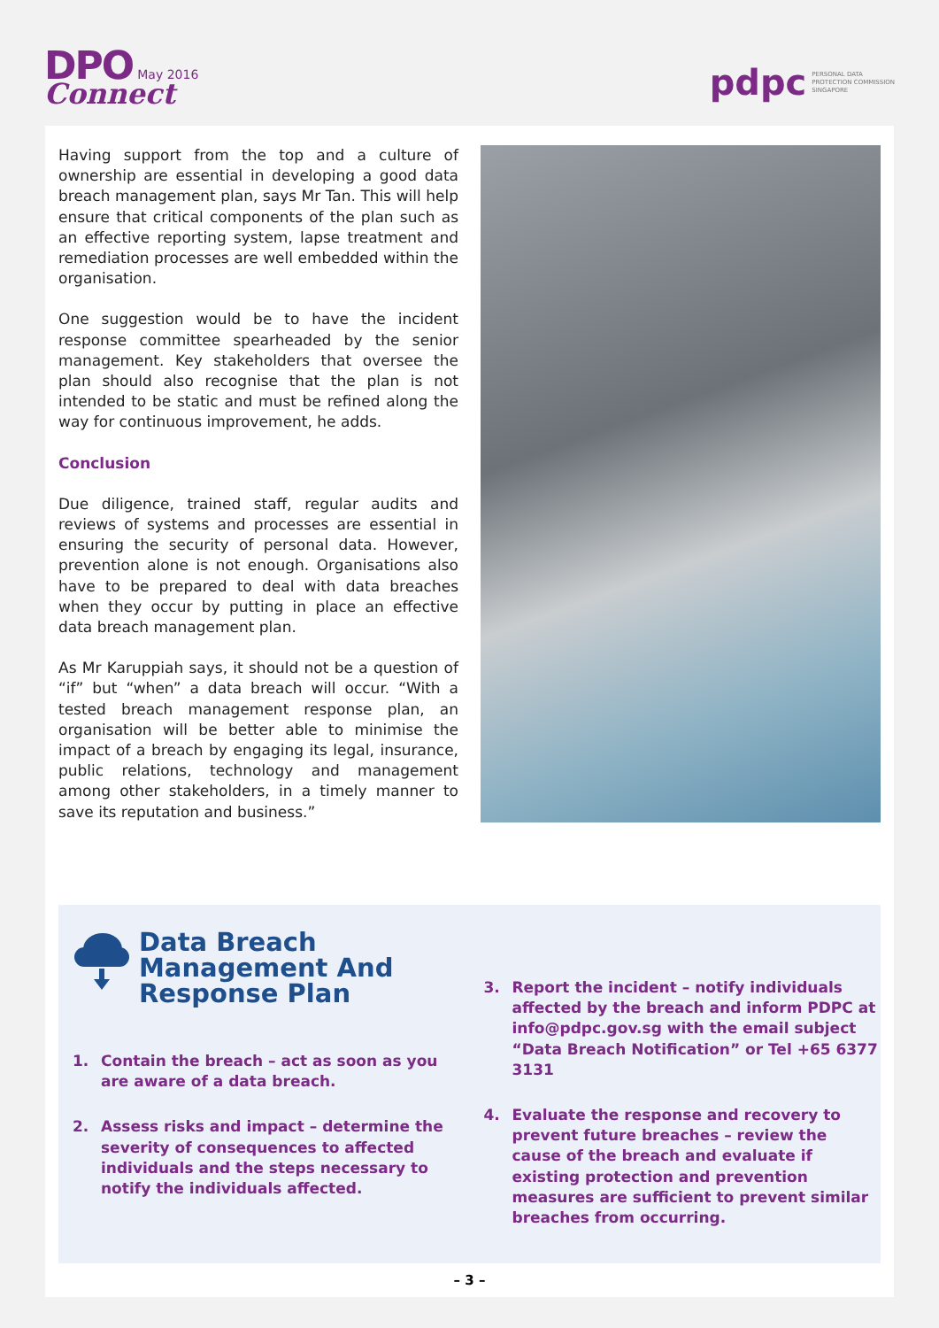DPO May 2016
Connect
pdpc PERSONAL DATA
PROTECTION COMMISSION
SINGAPORE
Having support from the top and a culture of ownership are essential in developing a good data breach management plan, says Mr Tan. This will help ensure that critical components of the plan such as an effective reporting system, lapse treatment and remediation processes are well embedded within the organisation.
One suggestion would be to have the incident response committee spearheaded by the senior management. Key stakeholders that oversee the plan should also recognise that the plan is not intended to be static and must be refined along the way for continuous improvement, he adds.
Conclusion
Due diligence, trained staff, regular audits and reviews of systems and processes are essential in ensuring the security of personal data. However, prevention alone is not enough. Organisations also have to be prepared to deal with data breaches when they occur by putting in place an effective data breach management plan.
As Mr Karuppiah says, it should not be a question of “if” but “when” a data breach will occur. “With a tested breach management response plan, an organisation will be better able to minimise the impact of a breach by engaging its legal, insurance, public relations, technology and management among other stakeholders, in a timely manner to save its reputation and business.”
Data Breach
Management And
Response Plan
1. Contain the breach – act as soon as you are aware of a data breach.
2. Assess risks and impact – determine the severity of consequences to affected individuals and the steps necessary to notify the individuals affected.
3. Report the incident – notify individuals affected by the breach and inform PDPC at info@pdpc.gov.sg with the email subject “Data Breach Notification” or Tel +65 6377 3131
4. Evaluate the response and recovery to prevent future breaches – review the cause of the breach and evaluate if existing protection and prevention measures are sufficient to prevent similar breaches from occurring.
– 3 –